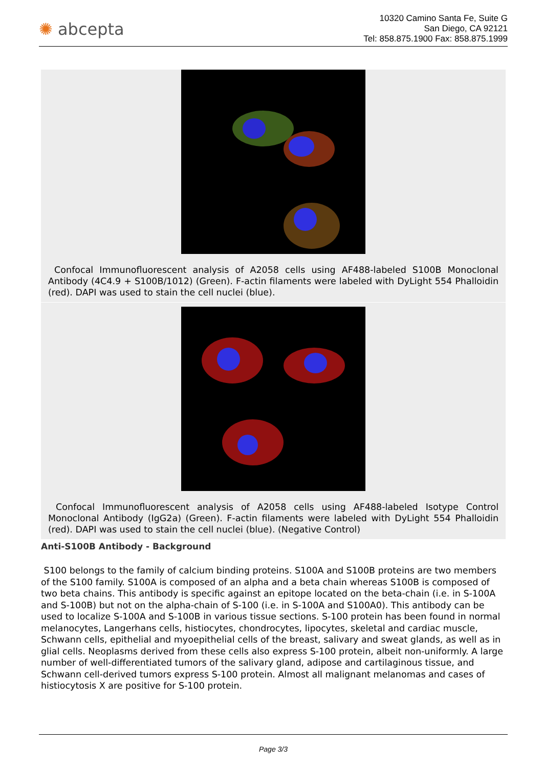✺ abcepta
10320 Camino Santa Fe, Suite G
San Diego, CA 92121
Tel: 858.875.1900 Fax: 858.875.1999
Confocal Immunofluorescent analysis of A2058 cells using AF488-labeled S100B Monoclonal Antibody (4C4.9 + S100B/1012) (Green). F-actin filaments were labeled with DyLight 554 Phalloidin (red). DAPI was used to stain the cell nuclei (blue).
Confocal Immunofluorescent analysis of A2058 cells using AF488-labeled Isotype Control Monoclonal Antibody (IgG2a) (Green). F-actin filaments were labeled with DyLight 554 Phalloidin (red). DAPI was used to stain the cell nuclei (blue). (Negative Control)
Anti-S100B Antibody - Background
S100 belongs to the family of calcium binding proteins. S100A and S100B proteins are two members of the S100 family. S100A is composed of an alpha and a beta chain whereas S100B is composed of two beta chains. This antibody is specific against an epitope located on the beta-chain (i.e. in S-100A and S-100B) but not on the alpha-chain of S-100 (i.e. in S-100A and S100A0). This antibody can be used to localize S-100A and S-100B in various tissue sections. S-100 protein has been found in normal melanocytes, Langerhans cells, histiocytes, chondrocytes, lipocytes, skeletal and cardiac muscle, Schwann cells, epithelial and myoepithelial cells of the breast, salivary and sweat glands, as well as in glial cells. Neoplasms derived from these cells also express S-100 protein, albeit non-uniformly. A large number of well-differentiated tumors of the salivary gland, adipose and cartilaginous tissue, and Schwann cell-derived tumors express S-100 protein. Almost all malignant melanomas and cases of histiocytosis X are positive for S-100 protein.
Page 3/3